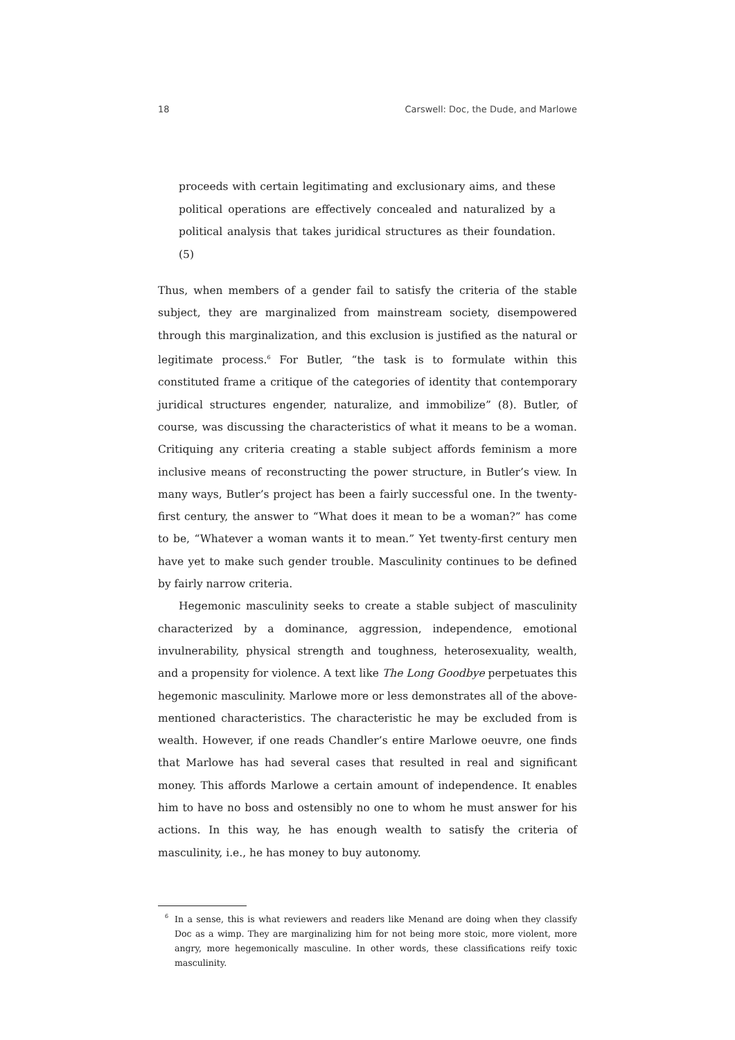18 Carswell: Doc, the Dude, and Marlowe
proceeds with certain legitimating and exclusionary aims, and these political operations are effectively concealed and naturalized by a political analysis that takes juridical structures as their foundation. (5)
Thus, when members of a gender fail to satisfy the criteria of the stable subject, they are marginalized from mainstream society, disempowered through this marginalization, and this exclusion is justified as the natural or legitimate process.<sup>6</sup> For Butler, “the task is to formulate within this constituted frame a critique of the categories of identity that contemporary juridical structures engender, naturalize, and immobilize” (8). Butler, of course, was discussing the characteristics of what it means to be a woman. Critiquing any criteria creating a stable subject affords feminism a more inclusive means of reconstructing the power structure, in Butler’s view. In many ways, Butler’s project has been a fairly successful one. In the twenty-first century, the answer to “What does it mean to be a woman?” has come to be, “Whatever a woman wants it to mean.” Yet twenty-first century men have yet to make such gender trouble. Masculinity continues to be defined by fairly narrow criteria.
Hegemonic masculinity seeks to create a stable subject of masculinity characterized by a dominance, aggression, independence, emotional invulnerability, physical strength and toughness, heterosexuality, wealth, and a propensity for violence. A text like The Long Goodbye perpetuates this hegemonic masculinity. Marlowe more or less demonstrates all of the above-mentioned characteristics. The characteristic he may be excluded from is wealth. However, if one reads Chandler’s entire Marlowe oeuvre, one finds that Marlowe has had several cases that resulted in real and significant money. This affords Marlowe a certain amount of independence. It enables him to have no boss and ostensibly no one to whom he must answer for his actions. In this way, he has enough wealth to satisfy the criteria of masculinity, i.e., he has money to buy autonomy.
<sup>6</sup> In a sense, this is what reviewers and readers like Menand are doing when they classify Doc as a wimp. They are marginalizing him for not being more stoic, more violent, more angry, more hegemonically masculine. In other words, these classifications reify toxic masculinity.